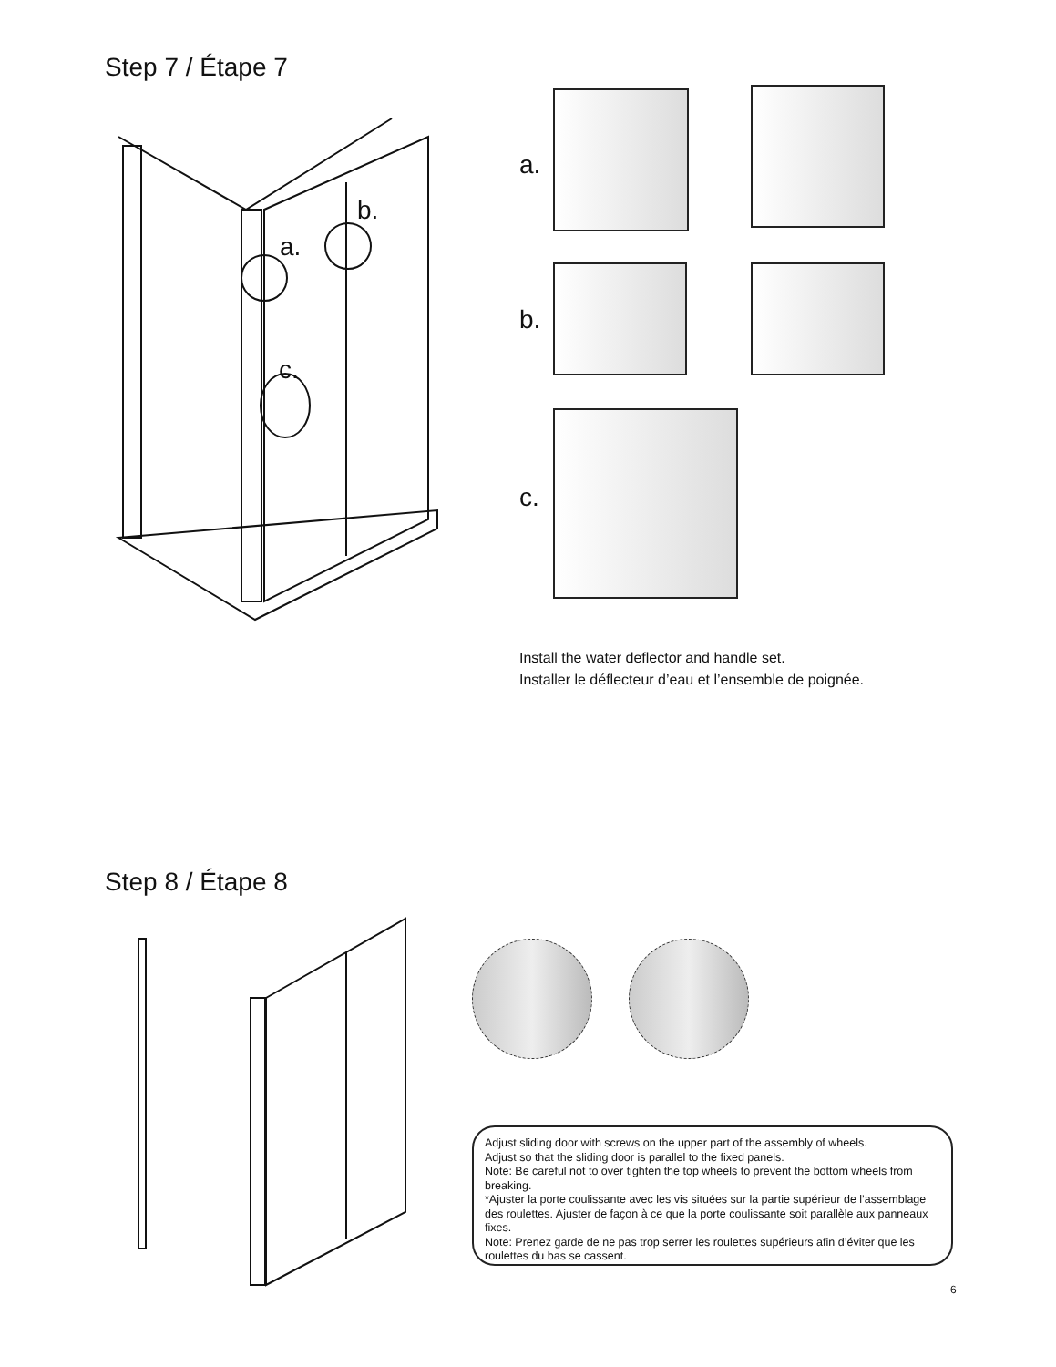Step 7 / Étape 7
a.
b.
c.
a.
b.
c.
Install the water deflector and handle set.
Installer le déflecteur d’eau et l’ensemble de poignée.
Step 8 / Étape 8
Adjust sliding door with screws on the upper part of the assembly of wheels.
Adjust so that the sliding door is parallel to the fixed panels.
Note: Be careful not to over tighten the top wheels to prevent the bottom wheels from breaking.
*Ajuster la porte coulissante avec les vis situées sur la partie supérieur de l’assemblage des roulettes. Ajuster de façon à ce que la porte coulissante soit parallèle aux panneaux fixes.
Note: Prenez garde de ne pas trop serrer les roulettes supérieurs afin d’éviter que les roulettes du bas se cassent.
6